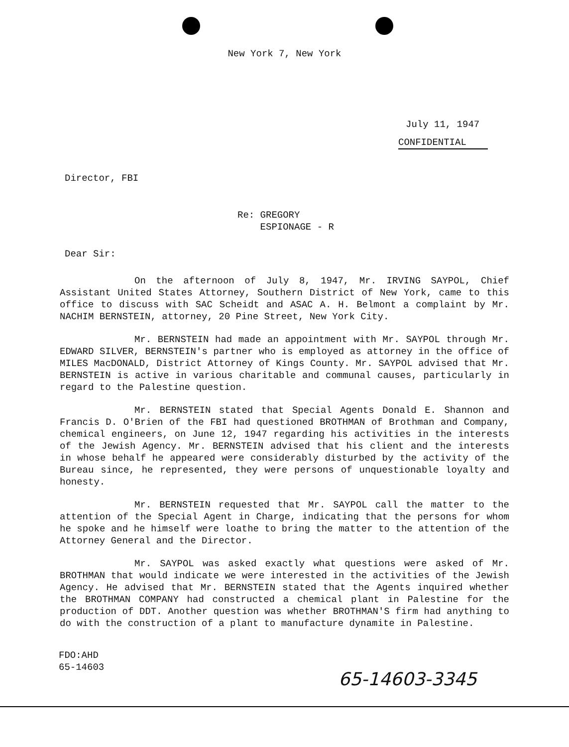New York 7, New York
July 11, 1947
CONFIDENTIAL
Director, FBI
Re: GREGORY
ESPIONAGE - R
Dear Sir:
On the afternoon of July 8, 1947, Mr. IRVING SAYPOL, Chief Assistant United States Attorney, Southern District of New York, came to this office to discuss with SAC Scheidt and ASAC A. H. Belmont a complaint by Mr. NACHIM BERNSTEIN, attorney, 20 Pine Street, New York City.
Mr. BERNSTEIN had made an appointment with Mr. SAYPOL through Mr. EDWARD SILVER, BERNSTEIN's partner who is employed as attorney in the office of MILES MacDONALD, District Attorney of Kings County. Mr. SAYPOL advised that Mr. BERNSTEIN is active in various charitable and communal causes, particularly in regard to the Palestine question.
Mr. BERNSTEIN stated that Special Agents Donald E. Shannon and Francis D. O'Brien of the FBI had questioned BROTHMAN of Brothman and Company, chemical engineers, on June 12, 1947 regarding his activities in the interests of the Jewish Agency. Mr. BERNSTEIN advised that his client and the interests in whose behalf he appeared were considerably disturbed by the activity of the Bureau since, he represented, they were persons of unquestionable loyalty and honesty.
Mr. BERNSTEIN requested that Mr. SAYPOL call the matter to the attention of the Special Agent in Charge, indicating that the persons for whom he spoke and he himself were loathe to bring the matter to the attention of the Attorney General and the Director.
Mr. SAYPOL was asked exactly what questions were asked of Mr. BROTHMAN that would indicate we were interested in the activities of the Jewish Agency. He advised that Mr. BERNSTEIN stated that the Agents inquired whether the BROTHMAN COMPANY had constructed a chemical plant in Palestine for the production of DDT. Another question was whether BROTHMAN'S firm had anything to do with the construction of a plant to manufacture dynamite in Palestine.
FDO:AHD
65-14603
65-14603-3345